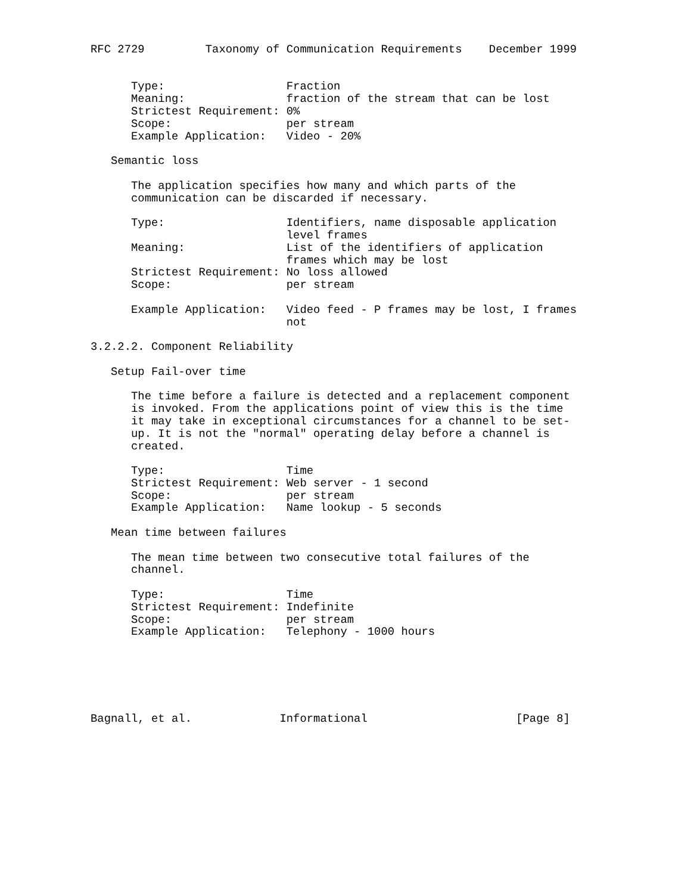RFC 2729         Taxonomy of Communication Requirements    December 1999


      Type:                  Fraction
      Meaning:               fraction of the stream that can be lost
      Strictest Requirement: 0%
      Scope:                 per stream
      Example Application:   Video - 20%

   Semantic loss

      The application specifies how many and which parts of the
      communication can be discarded if necessary.

      Type:                  Identifiers, name disposable application
                             level frames
      Meaning:               List of the identifiers of application
                             frames which may be lost
      Strictest Requirement: No loss allowed
      Scope:                 per stream

      Example Application:   Video feed - P frames may be lost, I frames
                             not

3.2.2.2. Component Reliability

   Setup Fail-over time

      The time before a failure is detected and a replacement component
      is invoked. From the applications point of view this is the time
      it may take in exceptional circumstances for a channel to be set-
      up. It is not the "normal" operating delay before a channel is
      created.

      Type:                  Time
      Strictest Requirement: Web server - 1 second
      Scope:                 per stream
      Example Application:   Name lookup - 5 seconds

   Mean time between failures

      The mean time between two consecutive total failures of the
      channel.

      Type:                  Time
      Strictest Requirement: Indefinite
      Scope:                 per stream
      Example Application:   Telephony - 1000 hours






Bagnall, et al.             Informational                      [Page 8]